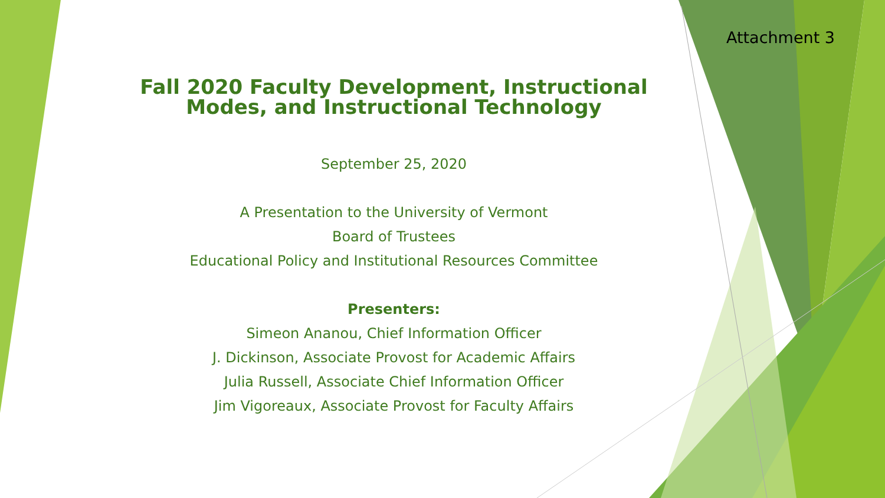Attachment 3
Fall 2020 Faculty Development, Instructional Modes, and Instructional Technology
September 25, 2020
A Presentation to the University of Vermont
Board of Trustees
Educational Policy and Institutional Resources Committee
Presenters:
Simeon Ananou, Chief Information Officer
J. Dickinson, Associate Provost for Academic Affairs
Julia Russell, Associate Chief Information Officer
Jim Vigoreaux, Associate Provost for Faculty Affairs